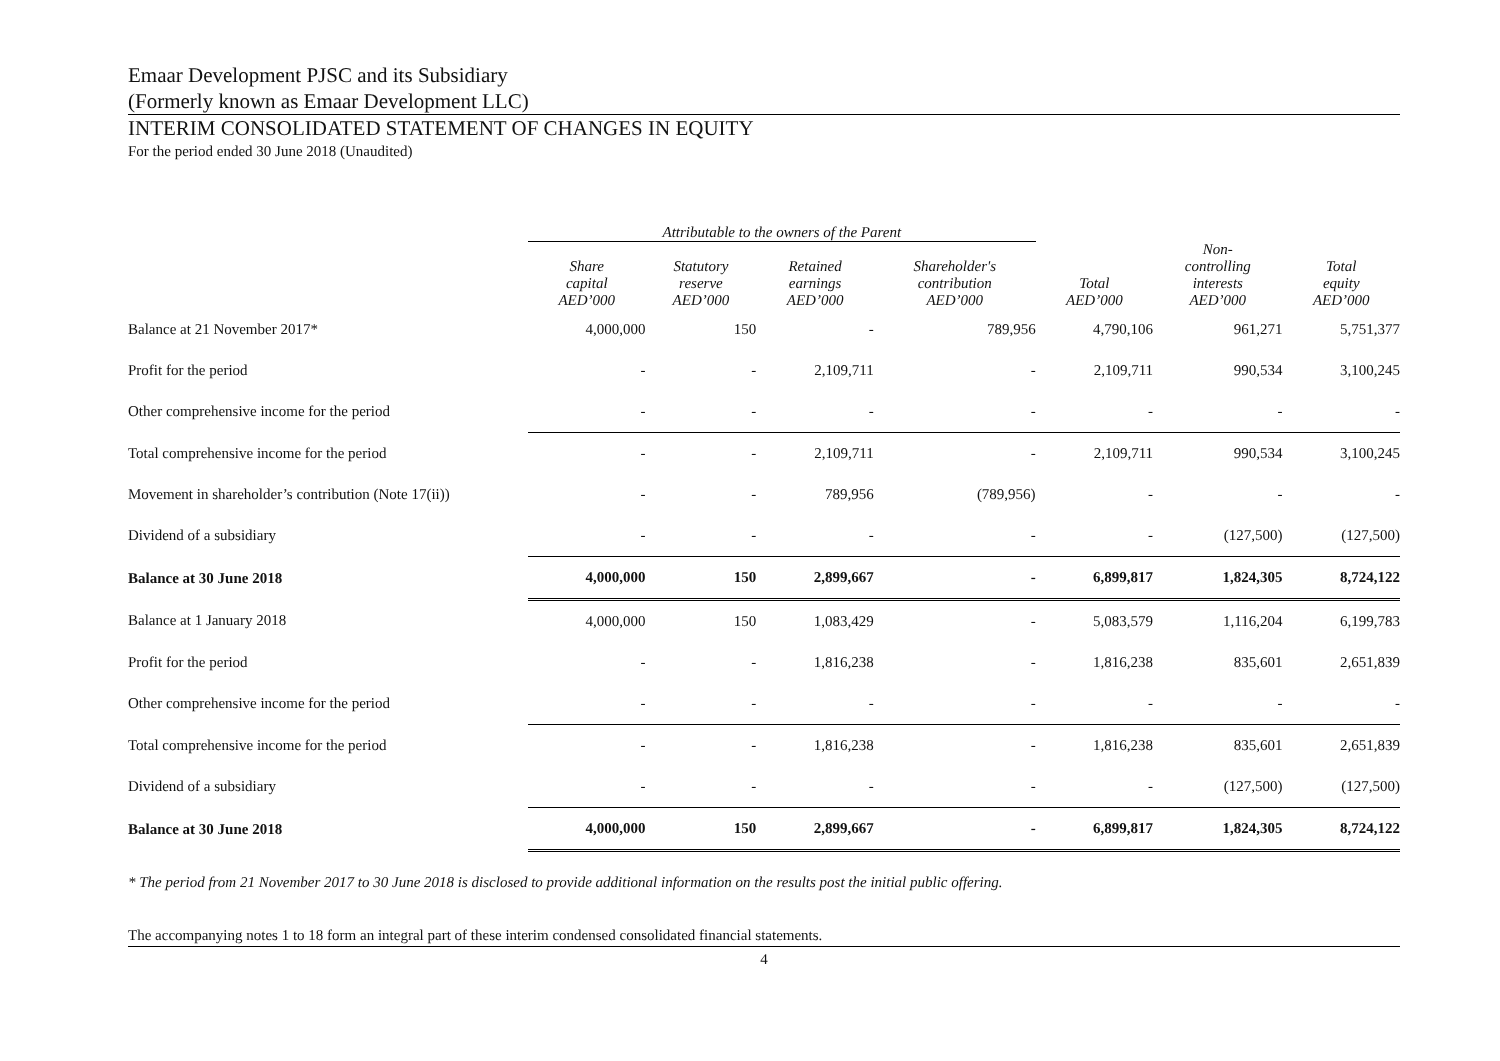Emaar Development PJSC and its Subsidiary
(Formerly known as Emaar Development LLC)
INTERIM CONSOLIDATED STATEMENT OF CHANGES IN EQUITY
For the period ended 30 June 2018 (Unaudited)
| | Attributable to the owners of the Parent | | | | | | |
| | Share capital AED’000 | Statutory reserve AED’000 | Retained earnings AED’000 | Shareholder's contribution AED’000 | Total AED’000 | Non- controlling interests AED’000 | Total equity AED’000 |
| Balance at 21 November 2017* | 4,000,000 | 150 | - | 789,956 | 4,790,106 | 961,271 | 5,751,377 |
| Profit for the period | - | - | 2,109,711 | - | 2,109,711 | 990,534 | 3,100,245 |
| Other comprehensive income for the period | - | - | - | - | - | - | - |
| Total comprehensive income for the period | - | - | 2,109,711 | - | 2,109,711 | 990,534 | 3,100,245 |
| Movement in shareholder’s contribution (Note 17(ii)) | - | - | 789,956 | (789,956) | - | - | - |
| Dividend of a subsidiary | - | - | - | - | - | (127,500) | (127,500) |
| Balance at 30 June 2018 | 4,000,000 | 150 | 2,899,667 | - | 6,899,817 | 1,824,305 | 8,724,122 |
| Balance at 1 January 2018 | 4,000,000 | 150 | 1,083,429 | - | 5,083,579 | 1,116,204 | 6,199,783 |
| Profit for the period | - | - | 1,816,238 | - | 1,816,238 | 835,601 | 2,651,839 |
| Other comprehensive income for the period | - | - | - | - | - | - | - |
| Total comprehensive income for the period | - | - | 1,816,238 | - | 1,816,238 | 835,601 | 2,651,839 |
| Dividend of a subsidiary | - | - | - | - | - | (127,500) | (127,500) |
| Balance at 30 June 2018 | 4,000,000 | 150 | 2,899,667 | - | 6,899,817 | 1,824,305 | 8,724,122 |
* The period from 21 November 2017 to 30 June 2018 is disclosed to provide additional information on the results post the initial public offering.
The accompanying notes 1 to 18 form an integral part of these interim condensed consolidated financial statements.
4